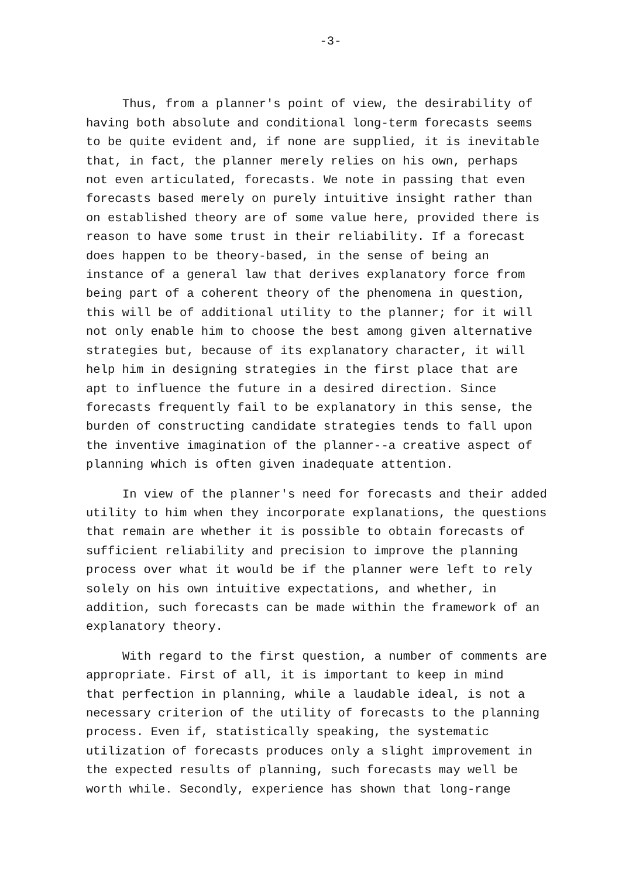-3-
Thus, from a planner's point of view, the desirability of having both absolute and conditional long-term forecasts seems to be quite evident and, if none are supplied, it is inevitable that, in fact, the planner merely relies on his own, perhaps not even articulated, forecasts. We note in passing that even forecasts based merely on purely intuitive insight rather than on established theory are of some value here, provided there is reason to have some trust in their reliability. If a forecast does happen to be theory-based, in the sense of being an instance of a general law that derives explanatory force from being part of a coherent theory of the phenomena in question, this will be of additional utility to the planner; for it will not only enable him to choose the best among given alternative strategies but, because of its explanatory character, it will help him in designing strategies in the first place that are apt to influence the future in a desired direction. Since forecasts frequently fail to be explanatory in this sense, the burden of constructing candidate strategies tends to fall upon the inventive imagination of the planner--a creative aspect of planning which is often given inadequate attention.
In view of the planner's need for forecasts and their added utility to him when they incorporate explanations, the questions that remain are whether it is possible to obtain forecasts of sufficient reliability and precision to improve the planning process over what it would be if the planner were left to rely solely on his own intuitive expectations, and whether, in addition, such forecasts can be made within the framework of an explanatory theory.
With regard to the first question, a number of comments are appropriate. First of all, it is important to keep in mind that perfection in planning, while a laudable ideal, is not a necessary criterion of the utility of forecasts to the planning process. Even if, statistically speaking, the systematic utilization of forecasts produces only a slight improvement in the expected results of planning, such forecasts may well be worth while. Secondly, experience has shown that long-range